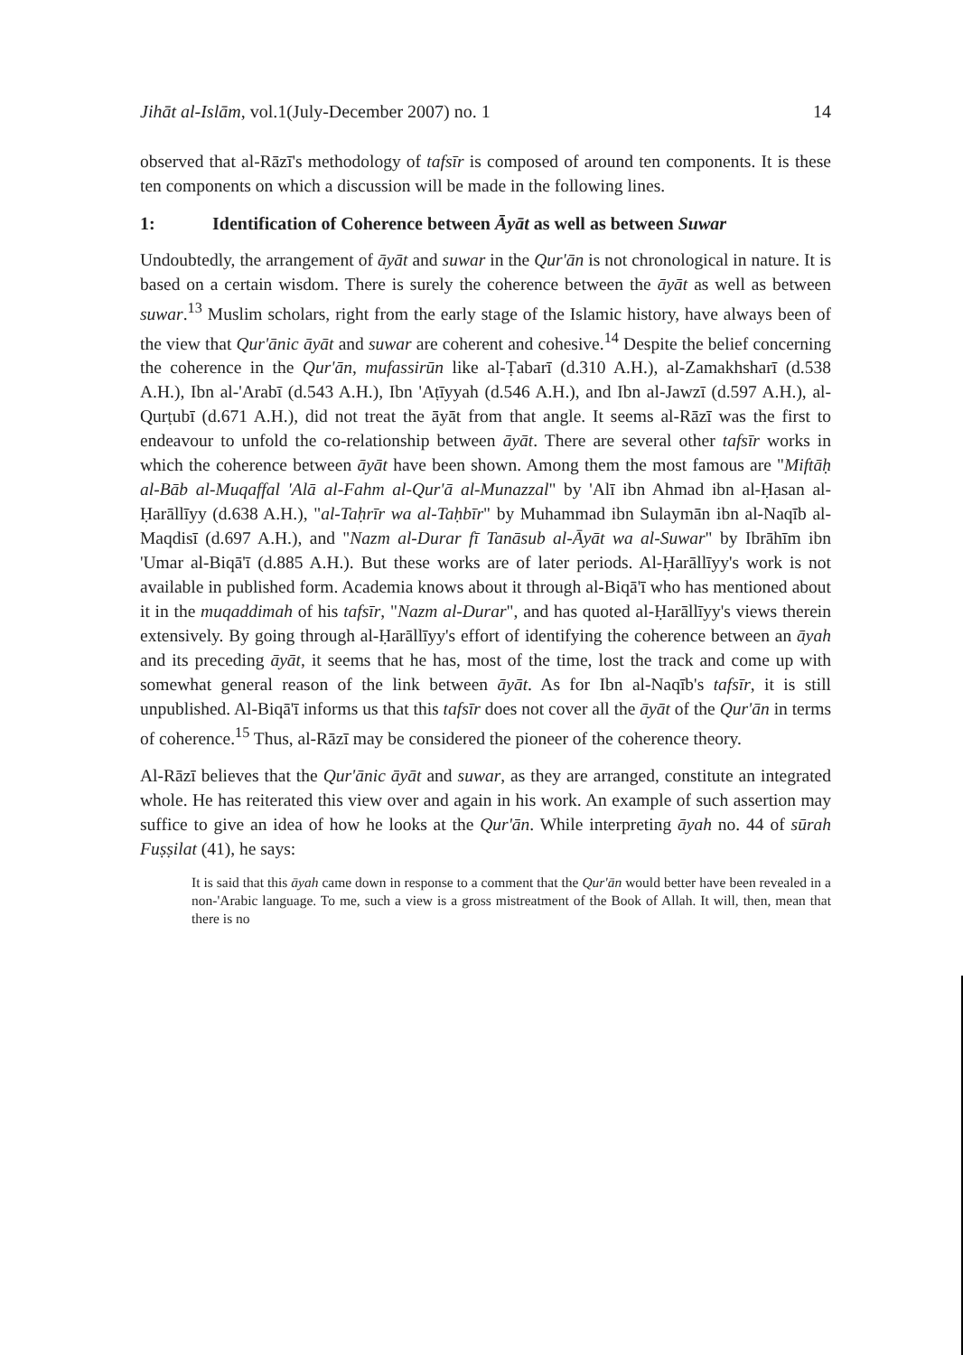Jihāt al-Islām, vol.1(July-December 2007) no. 1 14
observed that al-Rāzī's methodology of tafsīr is composed of around ten components. It is these ten components on which a discussion will be made in the following lines.
1: Identification of Coherence between Āyāt as well as between Suwar
Undoubtedly, the arrangement of āyāt and suwar in the Qur'ān is not chronological in nature. It is based on a certain wisdom. There is surely the coherence between the āyāt as well as between suwar.<sup>13</sup> Muslim scholars, right from the early stage of the Islamic history, have always been of the view that Qur'ānic āyāt and suwar are coherent and cohesive.<sup>14</sup> Despite the belief concerning the coherence in the Qur'ān, mufassirūn like al-Ṭabarī (d.310 A.H.), al-Zamakhsharī (d.538 A.H.), Ibn al-'Arabī (d.543 A.H.), Ibn 'Aṭīyyah (d.546 A.H.), and Ibn al-Jawzī (d.597 A.H.), al-Qurṭubī (d.671 A.H.), did not treat the āyāt from that angle. It seems al-Rāzī was the first to endeavour to unfold the co-relationship between āyāt. There are several other tafsīr works in which the coherence between āyāt have been shown. Among them the most famous are "Miftāḥ al-Bāb al-Muqaffal 'Alā al-Fahm al-Qur'ā al-Munazzal" by 'Alī ibn Ahmad ibn al-Ḥasan al-Ḥarāllīyy (d.638 A.H.), "al-Taḥrīr wa al-Taḥbīr" by Muhammad ibn Sulaymān ibn al-Naqīb al-Maqdisī (d.697 A.H.), and "Nazm al-Durar fī Tanāsub al-Āyāt wa al-Suwar" by Ibrāhīm ibn 'Umar al-Biqā'ī (d.885 A.H.). But these works are of later periods. Al-Ḥarāllīyy's work is not available in published form. Academia knows about it through al-Biqā'ī who has mentioned about it in the muqaddimah of his tafsīr, "Nazm al-Durar", and has quoted al-Ḥarāllīyy's views therein extensively. By going through al-Ḥarāllīyy's effort of identifying the coherence between an āyah and its preceding āyāt, it seems that he has, most of the time, lost the track and come up with somewhat general reason of the link between āyāt. As for Ibn al-Naqīb's tafsīr, it is still unpublished. Al-Biqā'ī informs us that this tafsīr does not cover all the āyāt of the Qur'ān in terms of coherence.<sup>15</sup> Thus, al-Rāzī may be considered the pioneer of the coherence theory.
Al-Rāzī believes that the Qur'ānic āyāt and suwar, as they are arranged, constitute an integrated whole. He has reiterated this view over and again in his work. An example of such assertion may suffice to give an idea of how he looks at the Qur'ān. While interpreting āyah no. 44 of sūrah Fuṣṣilat (41), he says:
It is said that this āyah came down in response to a comment that the Qur'ān would better have been revealed in a non-'Arabic language. To me, such a view is a gross mistreatment of the Book of Allah. It will, then, mean that there is no